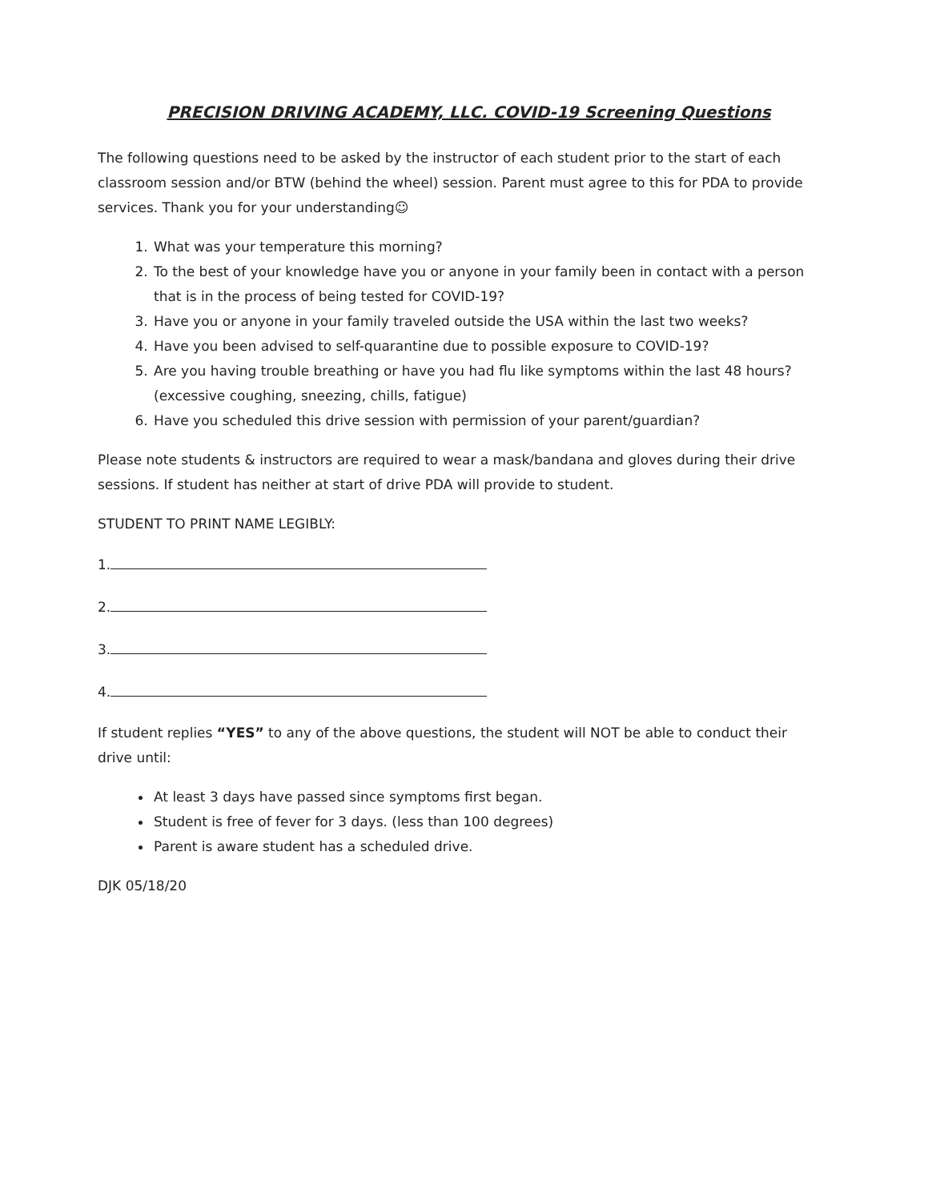PRECISION DRIVING ACADEMY, LLC. COVID-19 Screening Questions
The following questions need to be asked by the instructor of each student prior to the start of each classroom session and/or BTW (behind the wheel) session. Parent must agree to this for PDA to provide services. Thank you for your understanding☺
1. What was your temperature this morning?
2. To the best of your knowledge have you or anyone in your family been in contact with a person that is in the process of being tested for COVID-19?
3. Have you or anyone in your family traveled outside the USA within the last two weeks?
4. Have you been advised to self-quarantine due to possible exposure to COVID-19?
5. Are you having trouble breathing or have you had flu like symptoms within the last 48 hours? (excessive coughing, sneezing, chills, fatigue)
6. Have you scheduled this drive session with permission of your parent/guardian?
Please note students & instructors are required to wear a mask/bandana and gloves during their drive sessions. If student has neither at start of drive PDA will provide to student.
STUDENT TO PRINT NAME LEGIBLY:
1.
2.
3.
4.
If student replies “YES” to any of the above questions, the student will NOT be able to conduct their drive until:
At least 3 days have passed since symptoms first began.
Student is free of fever for 3 days. (less than 100 degrees)
Parent is aware student has a scheduled drive.
DJK 05/18/20